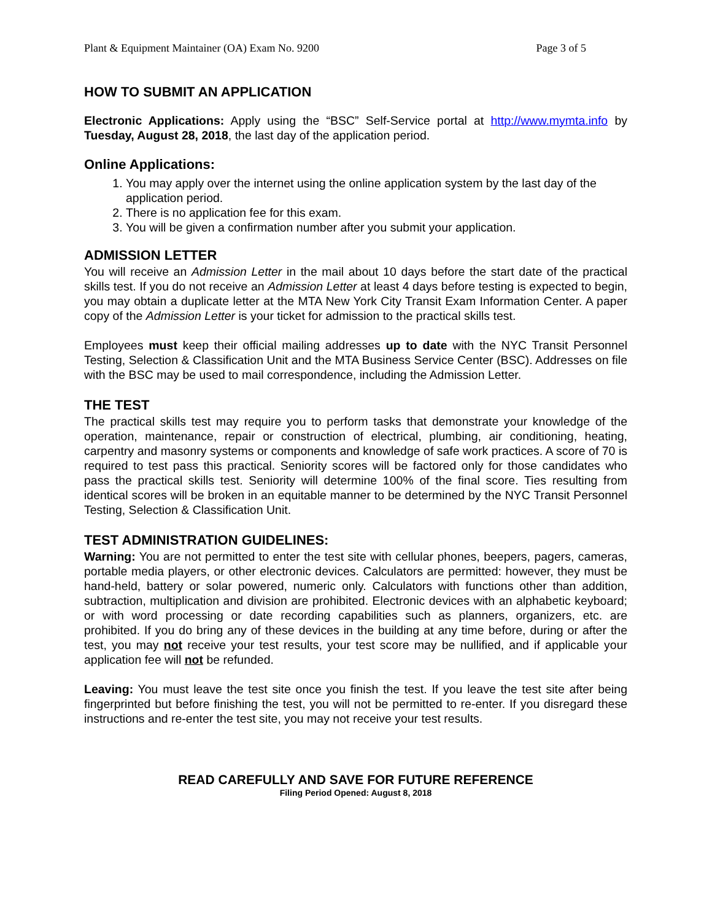Plant & Equipment Maintainer (OA) Exam No. 9200 Page 3 of 5
HOW TO SUBMIT AN APPLICATION
Electronic Applications: Apply using the “BSC” Self-Service portal at http://www.mymta.info by Tuesday, August 28, 2018, the last day of the application period.
Online Applications:
1. You may apply over the internet using the online application system by the last day of the application period.
2. There is no application fee for this exam.
3. You will be given a confirmation number after you submit your application.
ADMISSION LETTER
You will receive an Admission Letter in the mail about 10 days before the start date of the practical skills test. If you do not receive an Admission Letter at least 4 days before testing is expected to begin, you may obtain a duplicate letter at the MTA New York City Transit Exam Information Center. A paper copy of the Admission Letter is your ticket for admission to the practical skills test.
Employees must keep their official mailing addresses up to date with the NYC Transit Personnel Testing, Selection & Classification Unit and the MTA Business Service Center (BSC). Addresses on file with the BSC may be used to mail correspondence, including the Admission Letter.
THE TEST
The practical skills test may require you to perform tasks that demonstrate your knowledge of the operation, maintenance, repair or construction of electrical, plumbing, air conditioning, heating, carpentry and masonry systems or components and knowledge of safe work practices. A score of 70 is required to test pass this practical. Seniority scores will be factored only for those candidates who pass the practical skills test. Seniority will determine 100% of the final score. Ties resulting from identical scores will be broken in an equitable manner to be determined by the NYC Transit Personnel Testing, Selection & Classification Unit.
TEST ADMINISTRATION GUIDELINES:
Warning: You are not permitted to enter the test site with cellular phones, beepers, pagers, cameras, portable media players, or other electronic devices. Calculators are permitted: however, they must be hand-held, battery or solar powered, numeric only. Calculators with functions other than addition, subtraction, multiplication and division are prohibited. Electronic devices with an alphabetic keyboard; or with word processing or date recording capabilities such as planners, organizers, etc. are prohibited. If you do bring any of these devices in the building at any time before, during or after the test, you may not receive your test results, your test score may be nullified, and if applicable your application fee will not be refunded.
Leaving: You must leave the test site once you finish the test. If you leave the test site after being fingerprinted but before finishing the test, you will not be permitted to re-enter. If you disregard these instructions and re-enter the test site, you may not receive your test results.
READ CAREFULLY AND SAVE FOR FUTURE REFERENCE
Filing Period Opened: August 8, 2018